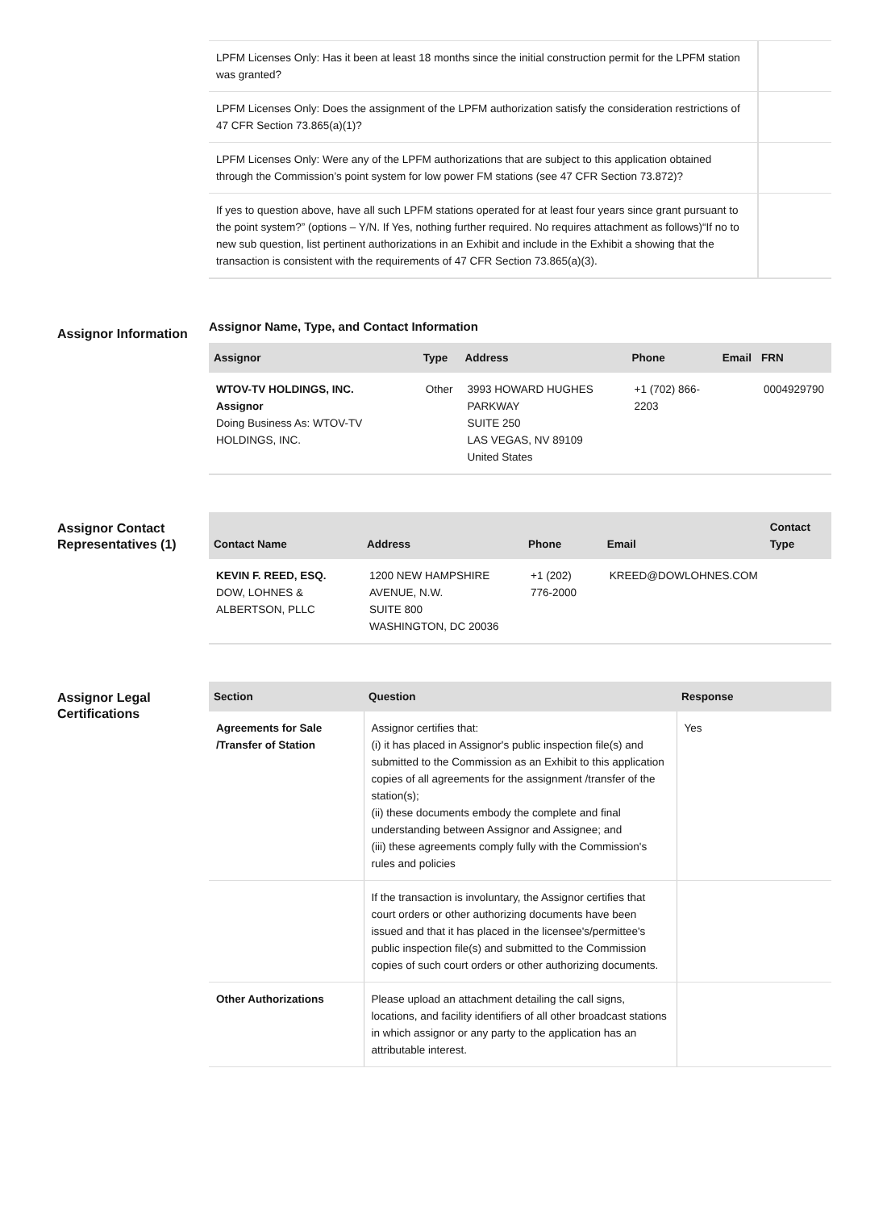| LPFM Licenses Only: Has it been at least 18 months since the initial construction permit for the LPFM station was granted? | |
| LPFM Licenses Only: Does the assignment of the LPFM authorization satisfy the consideration restrictions of 47 CFR Section 73.865(a)(1)? | |
| LPFM Licenses Only: Were any of the LPFM authorizations that are subject to this application obtained through the Commission’s point system for low power FM stations (see 47 CFR Section 73.872)? | |
| If yes to question above, have all such LPFM stations operated for at least four years since grant pursuant to the point system?” (options – Y/N. If Yes, nothing further required. No requires attachment as follows)“If no to new sub question, list pertinent authorizations in an Exhibit and include in the Exhibit a showing that the transaction is consistent with the requirements of 47 CFR Section 73.865(a)(3). | |
Assignor Information
Assignor Name, Type, and Contact Information
| Assignor | Type | Address | Phone | Email | FRN |
| --- | --- | --- | --- | --- | --- |
| WTOV-TV HOLDINGS, INC. Assignor Doing Business As: WTOV-TV HOLDINGS, INC. | Other | 3993 HOWARD HUGHES PARKWAY SUITE 250 LAS VEGAS, NV 89109 United States | +1 (702) 866-2203 | | 0004929790 |
Assignor Contact Representatives (1)
| Contact Name | Address | Phone | Email | Contact Type |
| --- | --- | --- | --- | --- |
| KEVIN F. REED, ESQ. DOW, LOHNES & ALBERTSON, PLLC | 1200 NEW HAMPSHIRE AVENUE, N.W. SUITE 800 WASHINGTON, DC 20036 | +1 (202) 776-2000 | KREED@DOWLOHNES.COM | |
Assignor Legal Certifications
| Section | Question | Response |
| --- | --- | --- |
| Agreements for Sale /Transfer of Station | Assignor certifies that: (i) it has placed in Assignor's public inspection file(s) and submitted to the Commission as an Exhibit to this application copies of all agreements for the assignment /transfer of the station(s); (ii) these documents embody the complete and final understanding between Assignor and Assignee; and (iii) these agreements comply fully with the Commission's rules and policies | Yes |
| | If the transaction is involuntary, the Assignor certifies that court orders or other authorizing documents have been issued and that it has placed in the licensee's/permittee's public inspection file(s) and submitted to the Commission copies of such court orders or other authorizing documents. | |
| Other Authorizations | Please upload an attachment detailing the call signs, locations, and facility identifiers of all other broadcast stations in which assignor or any party to the application has an attributable interest. | |